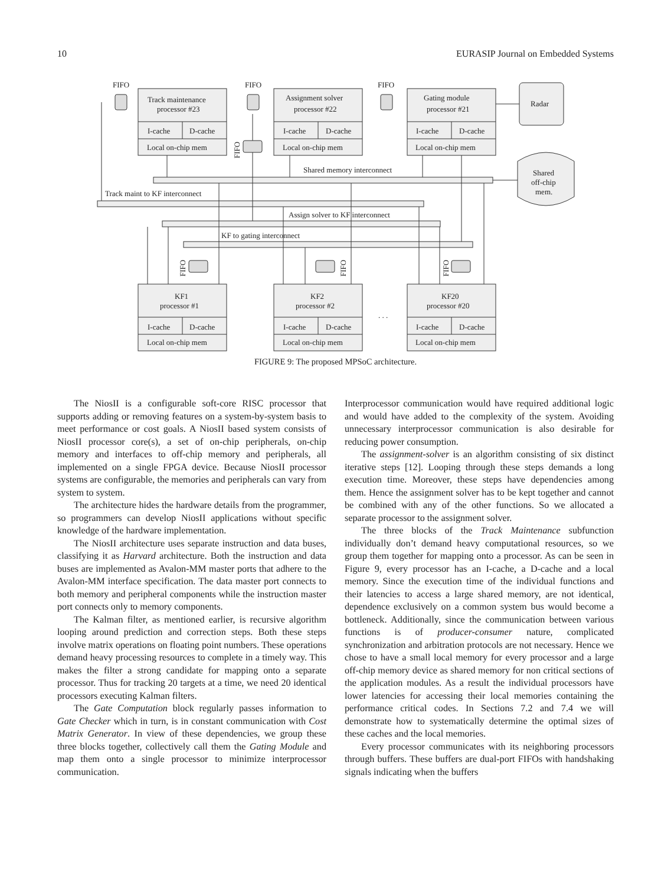10 EURASIP Journal on Embedded Systems
FIFO
FIFO
FIFO
Track maintenance
processor #23
Assignment solver
processor #22
Gating module
processor #21
Radar
I-cache
D-cache
I-cache
D-cache
I-cache
D-cache
Local on-chip mem
Local on-chip mem
Local on-chip mem
Shared memory interconnect
Shared
off-chip
mem.
Track maint to KF interconnect
Assign solver to KF interconnect
KF to gating interconnect
KF1
processor #1
KF2
processor #2
KF20
processor #20
. . .
I-cache
D-cache
I-cache
D-cache
I-cache
D-cache
Local on-chip mem
Local on-chip mem
Local on-chip mem
FIFO
FIFO
FIFO
FIFO
FIGURE 9: The proposed MPSoC architecture.
The NiosII is a configurable soft-core RISC processor that supports adding or removing features on a system-by-system basis to meet performance or cost goals. A NiosII based system consists of NiosII processor core(s), a set of on-chip peripherals, on-chip memory and interfaces to off-chip memory and peripherals, all implemented on a single FPGA device. Because NiosII processor systems are configurable, the memories and peripherals can vary from system to system.
The architecture hides the hardware details from the programmer, so programmers can develop NiosII applications without specific knowledge of the hardware implementation.
The NiosII architecture uses separate instruction and data buses, classifying it as Harvard architecture. Both the instruction and data buses are implemented as Avalon-MM master ports that adhere to the Avalon-MM interface specification. The data master port connects to both memory and peripheral components while the instruction master port connects only to memory components.
The Kalman filter, as mentioned earlier, is recursive algorithm looping around prediction and correction steps. Both these steps involve matrix operations on floating point numbers. These operations demand heavy processing resources to complete in a timely way. This makes the filter a strong candidate for mapping onto a separate processor. Thus for tracking 20 targets at a time, we need 20 identical processors executing Kalman filters.
The Gate Computation block regularly passes information to Gate Checker which in turn, is in constant communication with Cost Matrix Generator. In view of these dependencies, we group these three blocks together, collectively call them the Gating Module and map them onto a single processor to minimize interprocessor communication.
Interprocessor communication would have required additional logic and would have added to the complexity of the system. Avoiding unnecessary interprocessor communication is also desirable for reducing power consumption.
The assignment-solver is an algorithm consisting of six distinct iterative steps [12]. Looping through these steps demands a long execution time. Moreover, these steps have dependencies among them. Hence the assignment solver has to be kept together and cannot be combined with any of the other functions. So we allocated a separate processor to the assignment solver.
The three blocks of the Track Maintenance subfunction individually don’t demand heavy computational resources, so we group them together for mapping onto a processor. As can be seen in Figure 9, every processor has an I-cache, a D-cache and a local memory. Since the execution time of the individual functions and their latencies to access a large shared memory, are not identical, dependence exclusively on a common system bus would become a bottleneck. Additionally, since the communication between various functions is of producer-consumer nature, complicated synchronization and arbitration protocols are not necessary. Hence we chose to have a small local memory for every processor and a large off-chip memory device as shared memory for non critical sections of the application modules. As a result the individual processors have lower latencies for accessing their local memories containing the performance critical codes. In Sections 7.2 and 7.4 we will demonstrate how to systematically determine the optimal sizes of these caches and the local memories.
Every processor communicates with its neighboring processors through buffers. These buffers are dual-port FIFOs with handshaking signals indicating when the buffers